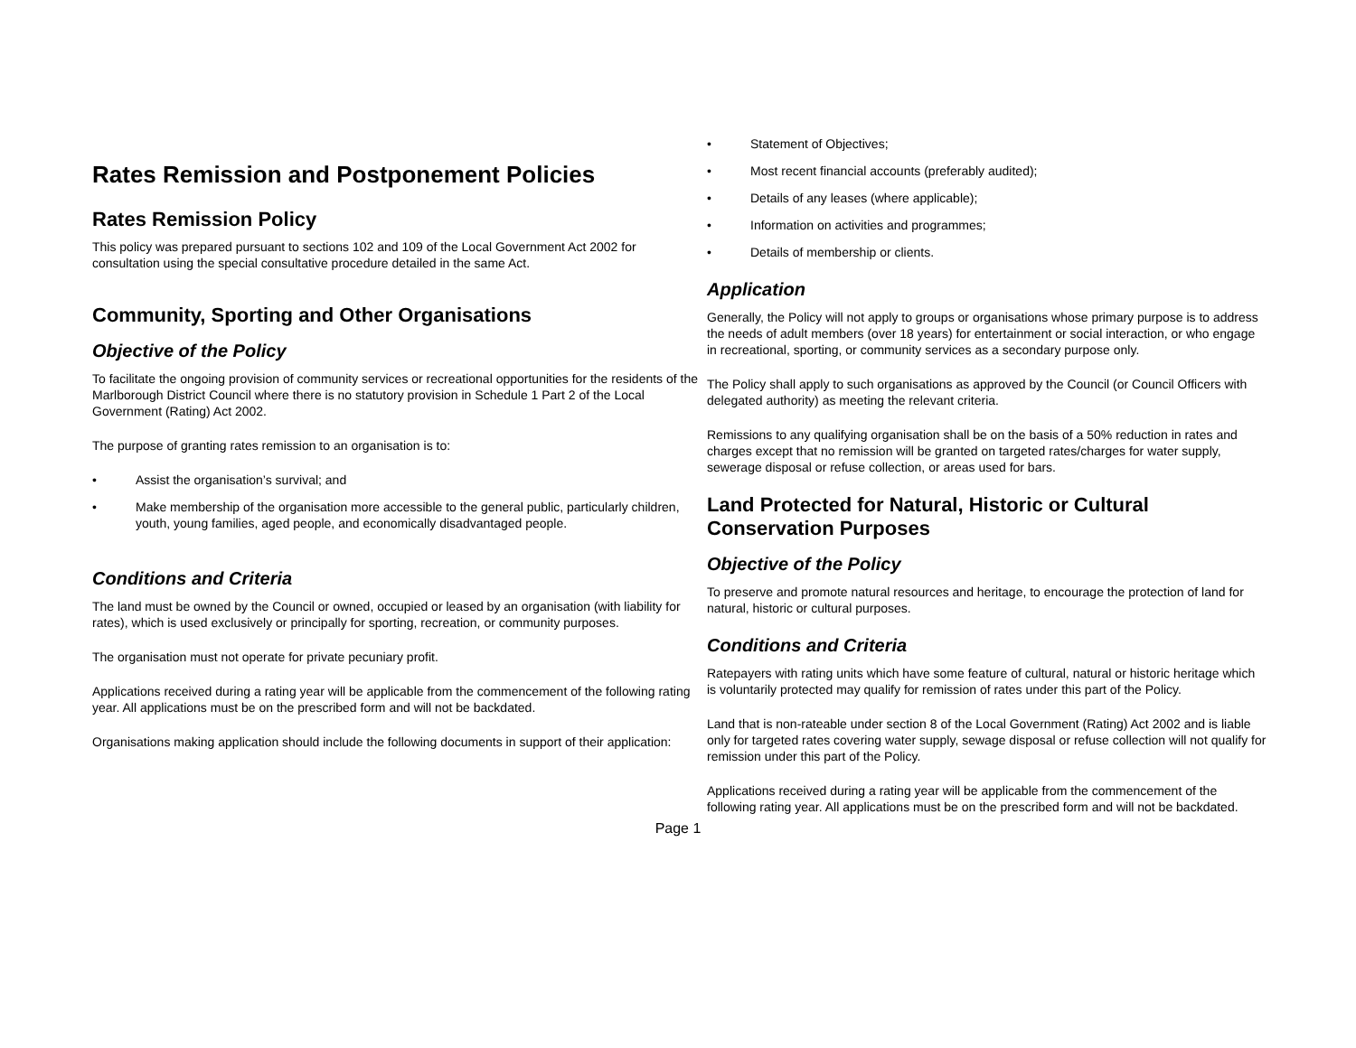Rates Remission and Postponement Policies
Rates Remission Policy
This policy was prepared pursuant to sections 102 and 109 of the Local Government Act 2002 for consultation using the special consultative procedure detailed in the same Act.
Community, Sporting and Other Organisations
Objective of the Policy
To facilitate the ongoing provision of community services or recreational opportunities for the residents of the Marlborough District Council where there is no statutory provision in Schedule 1 Part 2 of the Local Government (Rating) Act 2002.
The purpose of granting rates remission to an organisation is to:
• Assist the organisation’s survival; and
• Make membership of the organisation more accessible to the general public, particularly children, youth, young families, aged people, and economically disadvantaged people.
Conditions and Criteria
The land must be owned by the Council or owned, occupied or leased by an organisation (with liability for rates), which is used exclusively or principally for sporting, recreation, or community purposes.
The organisation must not operate for private pecuniary profit.
Applications received during a rating year will be applicable from the commencement of the following rating year. All applications must be on the prescribed form and will not be backdated.
Organisations making application should include the following documents in support of their application:
• Statement of Objectives;
• Most recent financial accounts (preferably audited);
• Details of any leases (where applicable);
• Information on activities and programmes;
• Details of membership or clients.
Application
Generally, the Policy will not apply to groups or organisations whose primary purpose is to address the needs of adult members (over 18 years) for entertainment or social interaction, or who engage in recreational, sporting, or community services as a secondary purpose only.
The Policy shall apply to such organisations as approved by the Council (or Council Officers with delegated authority) as meeting the relevant criteria.
Remissions to any qualifying organisation shall be on the basis of a 50% reduction in rates and charges except that no remission will be granted on targeted rates/charges for water supply, sewerage disposal or refuse collection, or areas used for bars.
Land Protected for Natural, Historic or Cultural Conservation Purposes
Objective of the Policy
To preserve and promote natural resources and heritage, to encourage the protection of land for natural, historic or cultural purposes.
Conditions and Criteria
Ratepayers with rating units which have some feature of cultural, natural or historic heritage which is voluntarily protected may qualify for remission of rates under this part of the Policy.
Land that is non-rateable under section 8 of the Local Government (Rating) Act 2002 and is liable only for targeted rates covering water supply, sewage disposal or refuse collection will not qualify for remission under this part of the Policy.
Applications received during a rating year will be applicable from the commencement of the following rating year. All applications must be on the prescribed form and will not be backdated.
Page 1